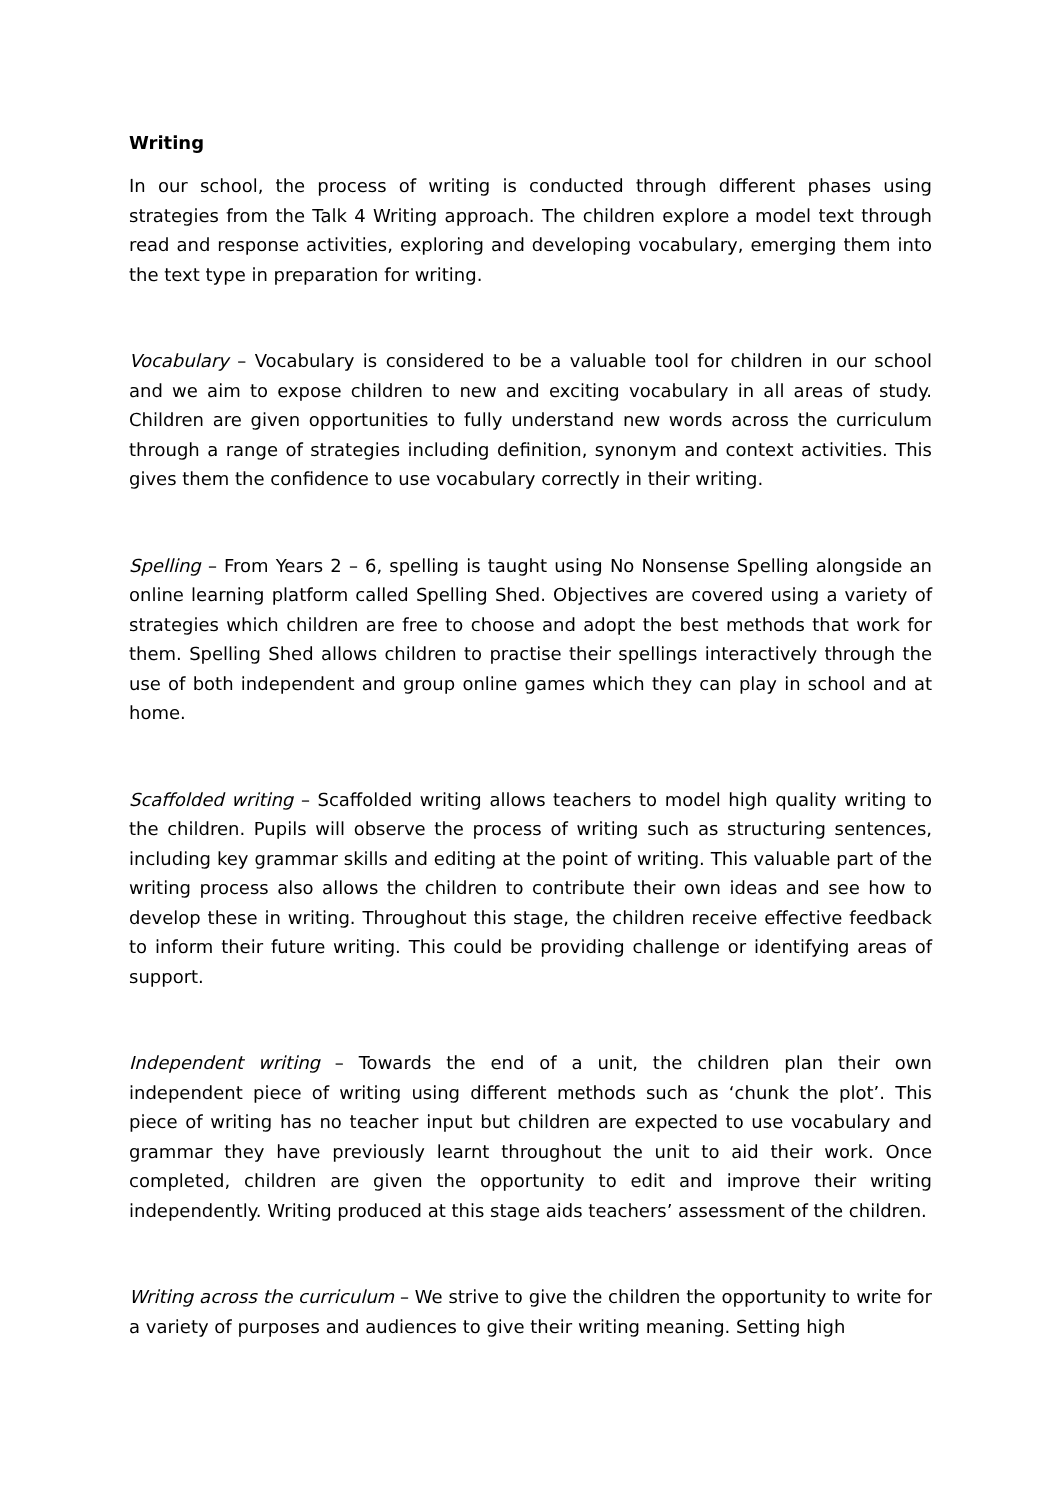Writing
In our school, the process of writing is conducted through different phases using strategies from the Talk 4 Writing approach. The children explore a model text through read and response activities, exploring and developing vocabulary, emerging them into the text type in preparation for writing.
Vocabulary – Vocabulary is considered to be a valuable tool for children in our school and we aim to expose children to new and exciting vocabulary in all areas of study. Children are given opportunities to fully understand new words across the curriculum through a range of strategies including definition, synonym and context activities. This gives them the confidence to use vocabulary correctly in their writing.
Spelling – From Years 2 – 6, spelling is taught using No Nonsense Spelling alongside an online learning platform called Spelling Shed. Objectives are covered using a variety of strategies which children are free to choose and adopt the best methods that work for them. Spelling Shed allows children to practise their spellings interactively through the use of both independent and group online games which they can play in school and at home.
Scaffolded writing – Scaffolded writing allows teachers to model high quality writing to the children. Pupils will observe the process of writing such as structuring sentences, including key grammar skills and editing at the point of writing. This valuable part of the writing process also allows the children to contribute their own ideas and see how to develop these in writing. Throughout this stage, the children receive effective feedback to inform their future writing. This could be providing challenge or identifying areas of support.
Independent writing – Towards the end of a unit, the children plan their own independent piece of writing using different methods such as ‘chunk the plot’. This piece of writing has no teacher input but children are expected to use vocabulary and grammar they have previously learnt throughout the unit to aid their work. Once completed, children are given the opportunity to edit and improve their writing independently. Writing produced at this stage aids teachers’ assessment of the children.
Writing across the curriculum – We strive to give the children the opportunity to write for a variety of purposes and audiences to give their writing meaning. Setting high